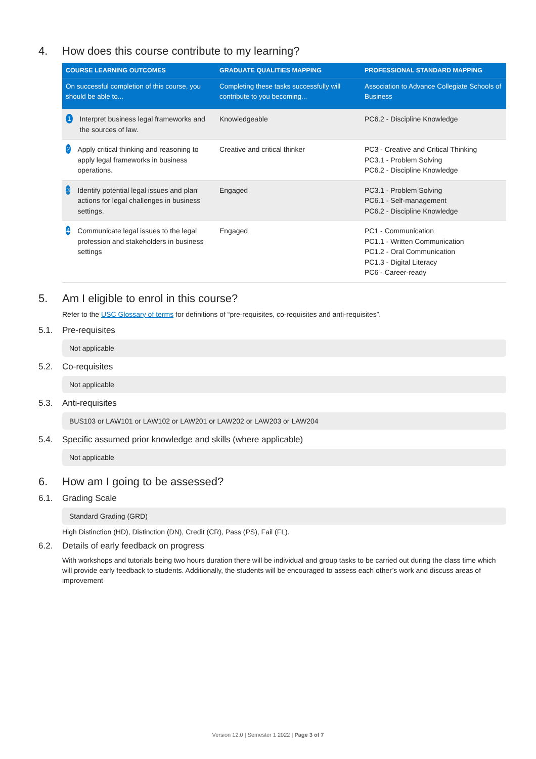4. How does this course contribute to my learning?
| COURSE LEARNING OUTCOMES | GRADUATE QUALITIES MAPPING | PROFESSIONAL STANDARD MAPPING |
| --- | --- | --- |
| On successful completion of this course, you should be able to... | Completing these tasks successfully will contribute to you becoming... | Association to Advance Collegiate Schools of Business |
| 1 Interpret business legal frameworks and the sources of law. | Knowledgeable | PC6.2 - Discipline Knowledge |
| 2 Apply critical thinking and reasoning to apply legal frameworks in business operations. | Creative and critical thinker | PC3 - Creative and Critical Thinking PC3.1 - Problem Solving PC6.2 - Discipline Knowledge |
| 3 Identify potential legal issues and plan actions for legal challenges in business settings. | Engaged | PC3.1 - Problem Solving PC6.1 - Self-management PC6.2 - Discipline Knowledge |
| 4 Communicate legal issues to the legal profession and stakeholders in business settings | Engaged | PC1 - Communication PC1.1 - Written Communication PC1.2 - Oral Communication PC1.3 - Digital Literacy PC6 - Career-ready |
5. Am I eligible to enrol in this course?
Refer to the USC Glossary of terms for definitions of “pre-requisites, co-requisites and anti-requisites”.
5.1. Pre-requisites
Not applicable
5.2. Co-requisites
Not applicable
5.3. Anti-requisites
BUS103 or LAW101 or LAW102 or LAW201 or LAW202 or LAW203 or LAW204
5.4. Specific assumed prior knowledge and skills (where applicable)
Not applicable
6. How am I going to be assessed?
6.1. Grading Scale
Standard Grading (GRD)
High Distinction (HD), Distinction (DN), Credit (CR), Pass (PS), Fail (FL).
6.2. Details of early feedback on progress
With workshops and tutorials being two hours duration there will be individual and group tasks to be carried out during the class time which will provide early feedback to students. Additionally, the students will be encouraged to assess each other’s work and discuss areas of improvement
Version 12.0 | Semester 1 2022 | Page 3 of 7